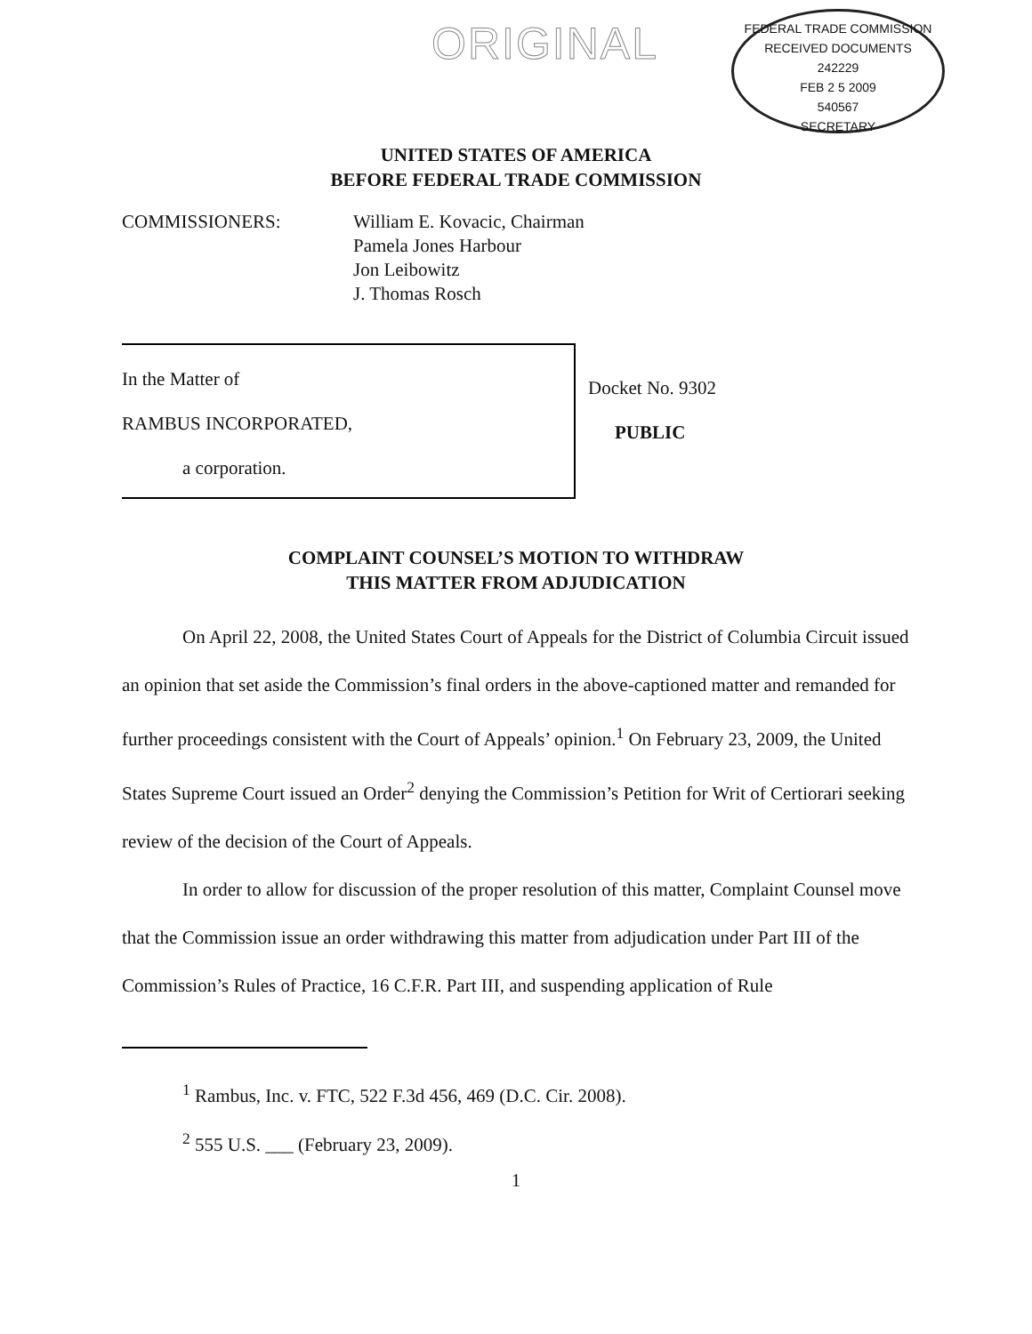ORIGINAL
FEDERAL TRADE COMMISSION
RECEIVED DOCUMENTS
242229
FEB 2 5 2009
540567
SECRETARY
UNITED STATES OF AMERICA
BEFORE FEDERAL TRADE COMMISSION
COMMISSIONERS: William E. Kovacic, Chairman
Pamela Jones Harbour
Jon Leibowitz
J. Thomas Rosch
In the Matter of
RAMBUS INCORPORATED,
a corporation.
Docket No. 9302
PUBLIC
COMPLAINT COUNSEL’S MOTION TO WITHDRAW
THIS MATTER FROM ADJUDICATION
On April 22, 2008, the United States Court of Appeals for the District of Columbia Circuit issued an opinion that set aside the Commission’s final orders in the above-captioned matter and remanded for further proceedings consistent with the Court of Appeals’ opinion.<sup>1</sup> On February 23, 2009, the United States Supreme Court issued an Order<sup>2</sup> denying the Commission’s Petition for Writ of Certiorari seeking review of the decision of the Court of Appeals.
In order to allow for discussion of the proper resolution of this matter, Complaint Counsel move that the Commission issue an order withdrawing this matter from adjudication under Part III of the Commission’s Rules of Practice, 16 C.F.R. Part III, and suspending application of Rule
<sup>1</sup> Rambus, Inc. v. FTC, 522 F.3d 456, 469 (D.C. Cir. 2008).
<sup>2</sup> 555 U.S. ___ (February 23, 2009).
1